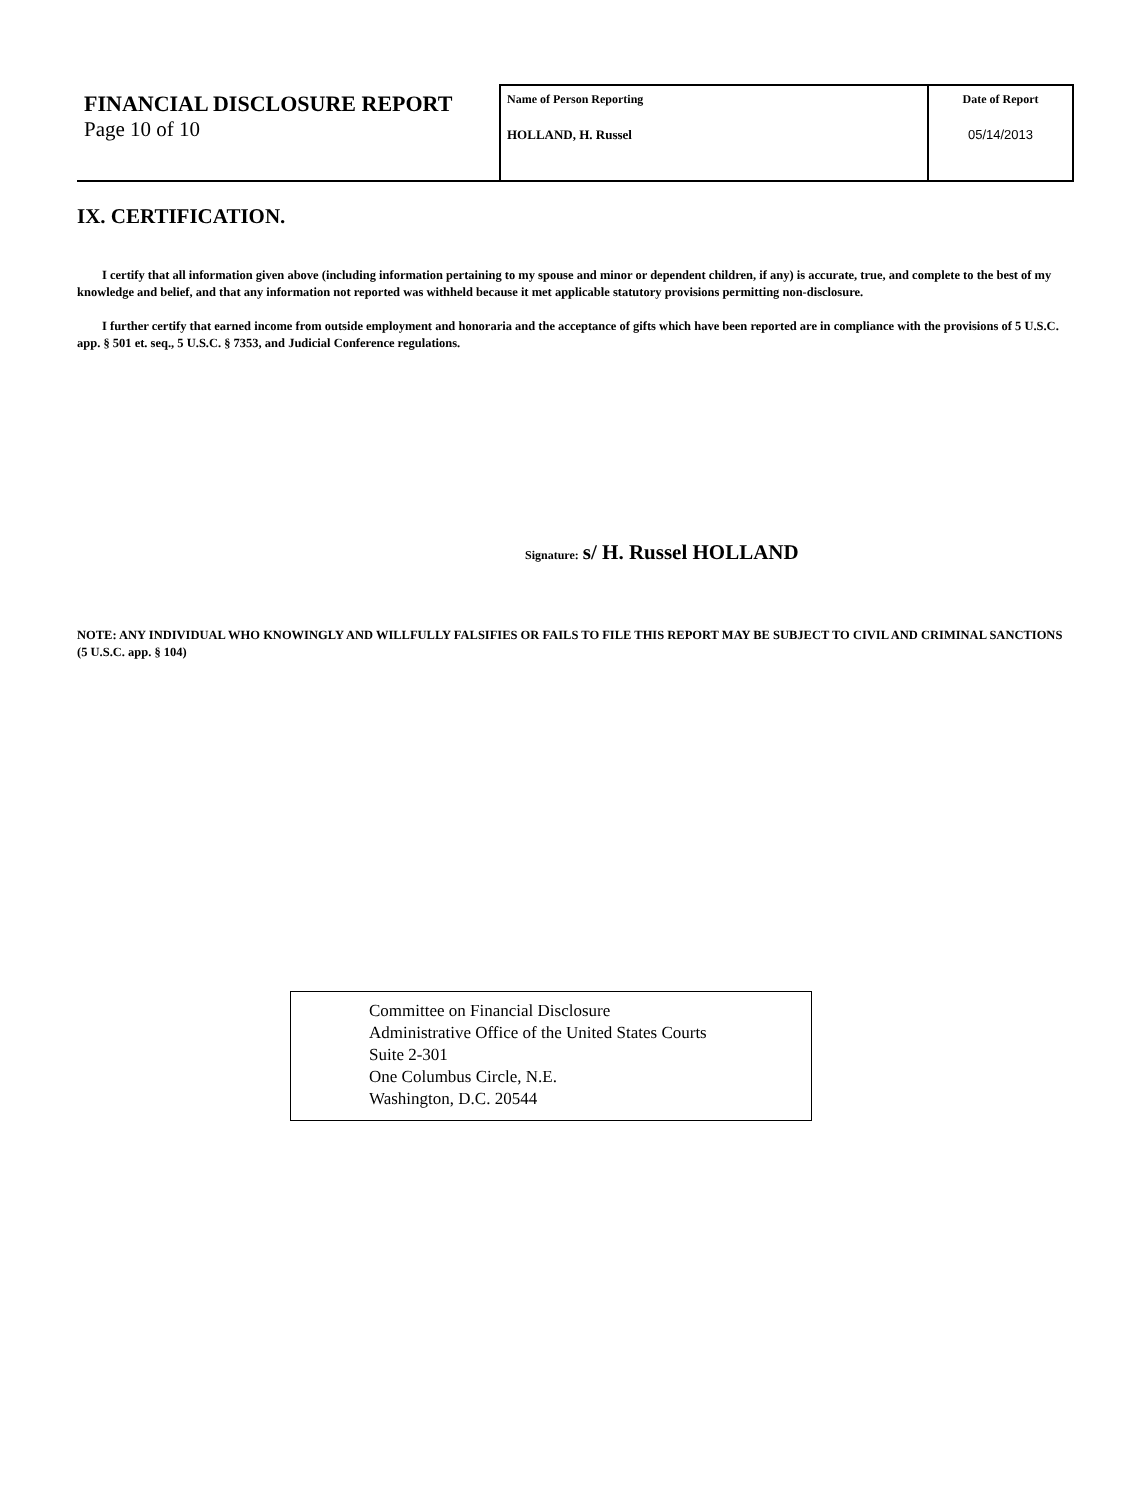| FINANCIAL DISCLOSURE REPORT Page 10 of 10 | Name of Person Reporting HOLLAND, H. Russel | Date of Report 05/14/2013 |
IX. CERTIFICATION.
I certify that all information given above (including information pertaining to my spouse and minor or dependent children, if any) is accurate, true, and complete to the best of my knowledge and belief, and that any information not reported was withheld because it met applicable statutory provisions permitting non-disclosure.
I further certify that earned income from outside employment and honoraria and the acceptance of gifts which have been reported are in compliance with the provisions of 5 U.S.C. app. § 501 et. seq., 5 U.S.C. § 7353, and Judicial Conference regulations.
Signature: s/ H. Russel HOLLAND
NOTE: ANY INDIVIDUAL WHO KNOWINGLY AND WILLFULLY FALSIFIES OR FAILS TO FILE THIS REPORT MAY BE SUBJECT TO CIVIL AND CRIMINAL SANCTIONS (5 U.S.C. app. § 104)
Committee on Financial Disclosure
Administrative Office of the United States Courts
Suite 2-301
One Columbus Circle, N.E.
Washington, D.C. 20544